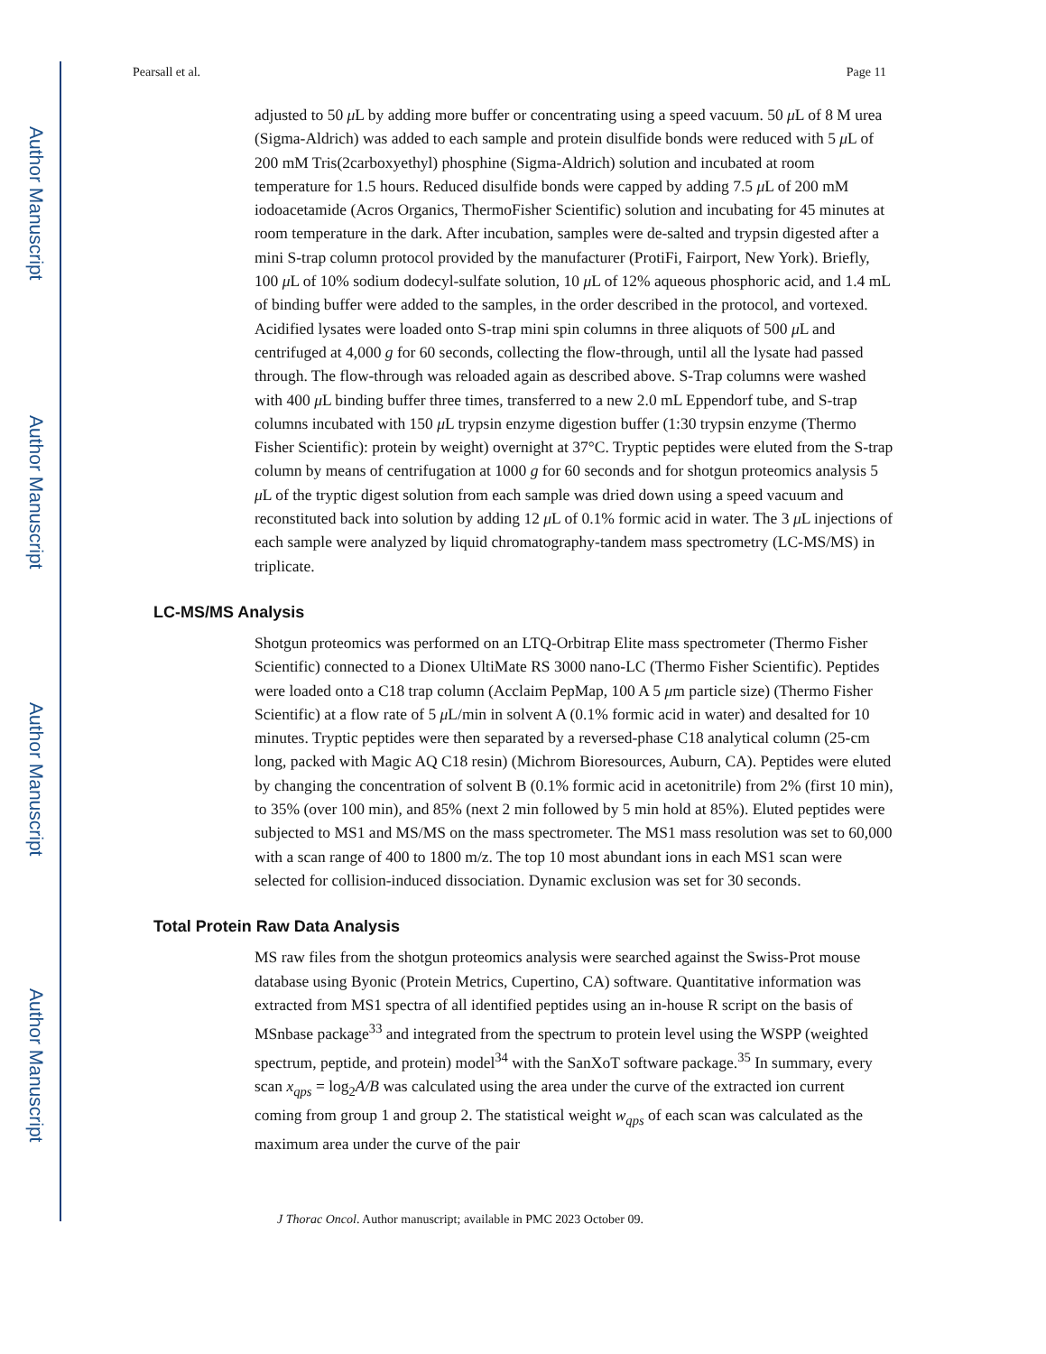Author Manuscript
Author Manuscript
Author Manuscript
Author Manuscript
Pearsall et al. Page 11
adjusted to 50 μ L by adding more buffer or concentrating using a speed vacuum. 50 μ L of 8 M urea (Sigma-Aldrich) was added to each sample and protein disulfide bonds were reduced with 5 μ L of 200 mM Tris(2carboxyethyl) phosphine (Sigma-Aldrich) solution and incubated at room temperature for 1.5 hours. Reduced disulfide bonds were capped by adding 7.5 μ L of 200 mM iodoacetamide (Acros Organics, ThermoFisher Scientific) solution and incubating for 45 minutes at room temperature in the dark. After incubation, samples were de-salted and trypsin digested after a mini S-trap column protocol provided by the manufacturer (ProtiFi, Fairport, New York). Briefly, 100 μ L of 10% sodium dodecyl-sulfate solution, 10 μ L of 12% aqueous phosphoric acid, and 1.4 mL of binding buffer were added to the samples, in the order described in the protocol, and vortexed. Acidified lysates were loaded onto S-trap mini spin columns in three aliquots of 500 μ L and centrifuged at 4,000 g for 60 seconds, collecting the flow-through, until all the lysate had passed through. The flow-through was reloaded again as described above. S-Trap columns were washed with 400 μ L binding buffer three times, transferred to a new 2.0 mL Eppendorf tube, and S-trap columns incubated with 150 μ L trypsin enzyme digestion buffer (1:30 trypsin enzyme (Thermo Fisher Scientific): protein by weight) overnight at 37°C. Tryptic peptides were eluted from the S-trap column by means of centrifugation at 1000 g for 60 seconds and for shotgun proteomics analysis 5 μ L of the tryptic digest solution from each sample was dried down using a speed vacuum and reconstituted back into solution by adding 12 μ L of 0.1% formic acid in water. The 3 μ L injections of each sample were analyzed by liquid chromatography-tandem mass spectrometry (LC-MS/MS) in triplicate.
LC-MS/MS Analysis
Shotgun proteomics was performed on an LTQ-Orbitrap Elite mass spectrometer (Thermo Fisher Scientific) connected to a Dionex UltiMate RS 3000 nano-LC (Thermo Fisher Scientific). Peptides were loaded onto a C18 trap column (Acclaim PepMap, 100 A 5 μm particle size) (Thermo Fisher Scientific) at a flow rate of 5 μ L/min in solvent A (0.1% formic acid in water) and desalted for 10 minutes. Tryptic peptides were then separated by a reversed-phase C18 analytical column (25-cm long, packed with Magic AQ C18 resin) (Michrom Bioresources, Auburn, CA). Peptides were eluted by changing the concentration of solvent B (0.1% formic acid in acetonitrile) from 2% (first 10 min), to 35% (over 100 min), and 85% (next 2 min followed by 5 min hold at 85%). Eluted peptides were subjected to MS1 and MS/MS on the mass spectrometer. The MS1 mass resolution was set to 60,000 with a scan range of 400 to 1800 m/z. The top 10 most abundant ions in each MS1 scan were selected for collision-induced dissociation. Dynamic exclusion was set for 30 seconds.
Total Protein Raw Data Analysis
MS raw files from the shotgun proteomics analysis were searched against the Swiss-Prot mouse database using Byonic (Protein Metrics, Cupertino, CA) software. Quantitative information was extracted from MS1 spectra of all identified peptides using an in-house R script on the basis of MSnbase package<sup>33</sup> and integrated from the spectrum to protein level using the WSPP (weighted spectrum, peptide, and protein) model<sup>34</sup> with the SanXoT software package.<sup>35</sup> In summary, every scan x<sub>qps</sub> = log<sub>2</sub>A/B was calculated using the area under the curve of the extracted ion current coming from group 1 and group 2. The statistical weight w<sub>qps</sub> of each scan was calculated as the maximum area under the curve of the pair
J Thorac Oncol. Author manuscript; available in PMC 2023 October 09.